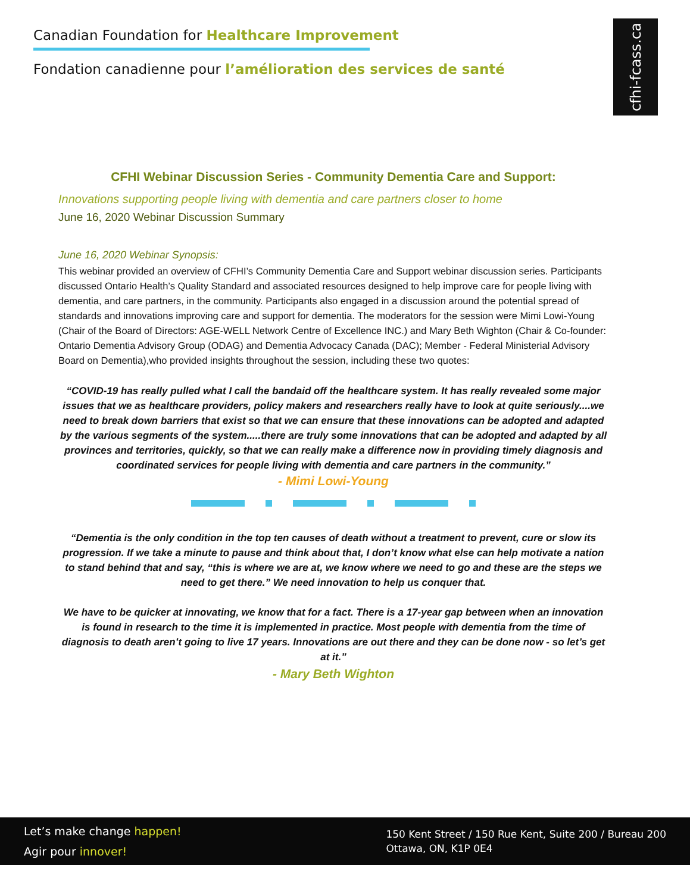Canadian Foundation for Healthcare Improvement
Fondation canadienne pour l’amélioration des services de santé
cfhi-fcass.ca
CFHI Webinar Discussion Series - Community Dementia Care and Support:
Innovations supporting people living with dementia and care partners closer to home
June 16, 2020 Webinar Discussion Summary
June 16, 2020 Webinar Synopsis:
This webinar provided an overview of CFHI’s Community Dementia Care and Support webinar discussion series. Participants discussed Ontario Health’s Quality Standard and associated resources designed to help improve care for people living with dementia, and care partners, in the community. Participants also engaged in a discussion around the potential spread of standards and innovations improving care and support for dementia. The moderators for the session were Mimi Lowi-Young (Chair of the Board of Directors: AGE-WELL Network Centre of Excellence INC.) and Mary Beth Wighton (Chair & Co-founder: Ontario Dementia Advisory Group (ODAG) and Dementia Advocacy Canada (DAC); Member - Federal Ministerial Advisory Board on Dementia),who provided insights throughout the session, including these two quotes:
“COVID-19 has really pulled what I call the bandaid off the healthcare system. It has really revealed some major issues that we as healthcare providers, policy makers and researchers really have to look at quite seriously....we need to break down barriers that exist so that we can ensure that these innovations can be adopted and adapted by the various segments of the system.....there are truly some innovations that can be adopted and adapted by all provinces and territories, quickly, so that we can really make a difference now in providing timely diagnosis and coordinated services for people living with dementia and care partners in the community.”
- Mimi Lowi-Young
“Dementia is the only condition in the top ten causes of death without a treatment to prevent, cure or slow its progression. If we take a minute to pause and think about that, I don’t know what else can help motivate a nation to stand behind that and say, “this is where we are at, we know where we need to go and these are the steps we need to get there.” We need innovation to help us conquer that.
We have to be quicker at innovating, we know that for a fact. There is a 17-year gap between when an innovation is found in research to the time it is implemented in practice. Most people with dementia from the time of diagnosis to death aren’t going to live 17 years. Innovations are out there and they can be done now - so let’s get at it.”
- Mary Beth Wighton
Let’s make change happen!
Agir pour innover!
150 Kent Street / 150 Rue Kent, Suite 200 / Bureau 200
Ottawa, ON, K1P 0E4